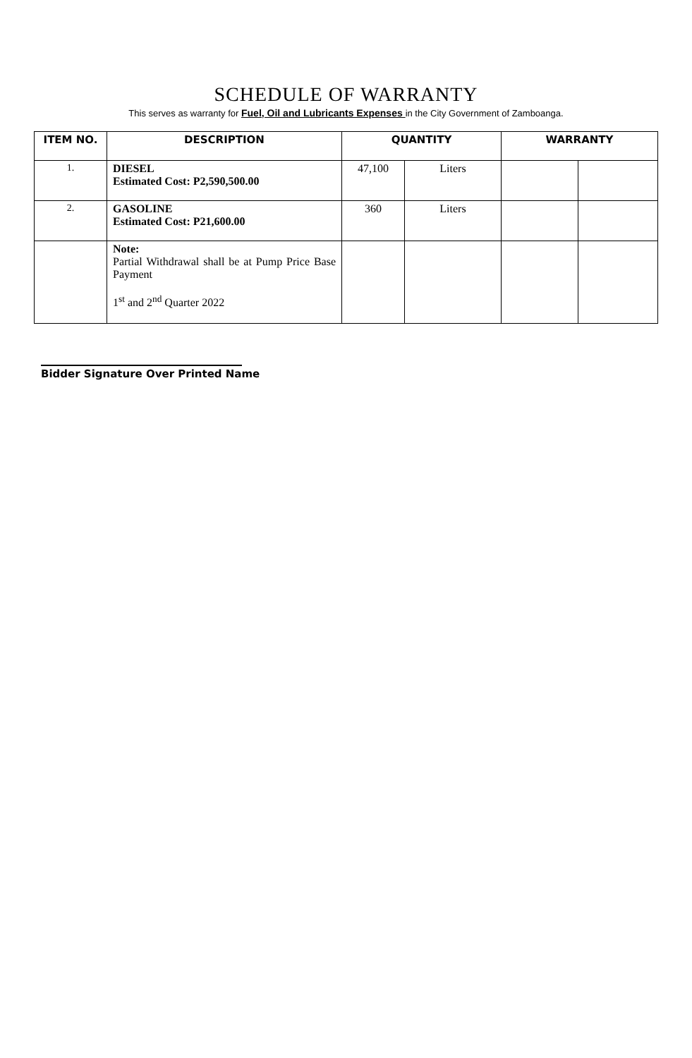SCHEDULE OF WARRANTY
This serves as warranty for Fuel, Oil and Lubricants Expenses in the City Government of Zamboanga.
| ITEM NO. | DESCRIPTION | QUANTITY | | WARRANTY | |
| --- | --- | --- | --- | --- | --- |
| 1. | DIESEL Estimated Cost: P2,590,500.00 | 47,100 | Liters | | |
| 2. | GASOLINE Estimated Cost: P21,600.00 | 360 | Liters | | |
| | Note: Partial Withdrawal shall be at Pump Price Base Payment 1<sup>st</sup> and 2<sup>nd</sup> Quarter 2022 | | | | |
Bidder Signature Over Printed Name